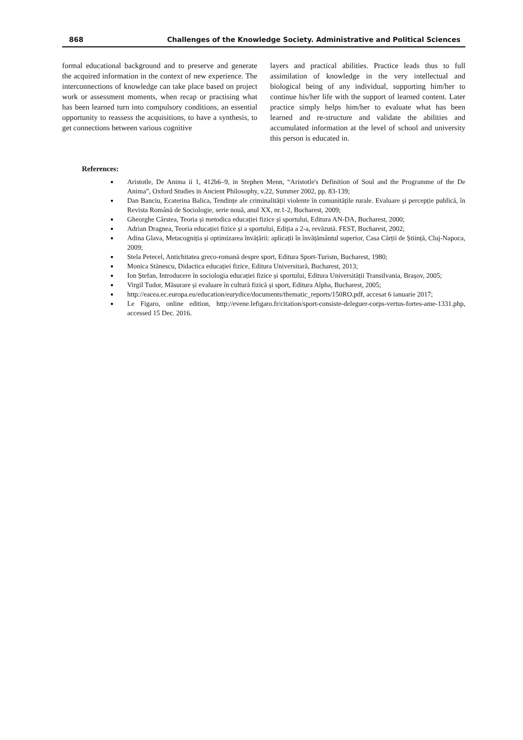868 Challenges of the Knowledge Society. Administrative and Political Sciences
formal educational background and to preserve and generate the acquired information in the context of new experience. The interconnections of knowledge can take place based on project work or assessment moments, when recap or practising what has been learned turn into compulsory conditions, an essential opportunity to reassess the acquisitions, to have a synthesis, to get connections between various cognitive
layers and practical abilities. Practice leads thus to full assimilation of knowledge in the very intellectual and biological being of any individual, supporting him/her to continue his/her life with the support of learned content. Later practice simply helps him/her to evaluate what has been learned and re-structure and validate the abilities and accumulated information at the level of school and university this person is educated in.
References:
Aristotle, De Anima ii 1, 412b6–9, in Stephen Menn, “Aristotle's Definition of Soul and the Programme of the De Anima”, Oxford Studies in Ancient Philosophy, v.22, Summer 2002, pp. 83-139;
Dan Banciu, Ecaterina Balica, Tendințe ale criminalității violente în comunitățile rurale. Evaluare și percepție publică, în Revista Română de Sociologie, serie nouă, anul XX, nr.1-2, Bucharest, 2009;
Gheorghe Cârstea, Teoria și metodica educației fizice și sportului, Editura AN-DA, Bucharest, 2000;
Adrian Dragnea, Teoria educației fizice și a sportului, Ediția a 2-a, revăzută. FEST, Bucharest, 2002;
Adina Glava, Metacogniția și optimizarea învățării: aplicații în învățământul superior, Casa Cărții de Știință, Cluj-Napoca, 2009;
Stela Petecel, Antichitatea greco-romană despre sport, Editura Sport-Turism, Bucharest, 1980;
Monica Stănescu, Didactica educației fizice, Editura Universitară, Bucharest, 2013;
Ion Ștefan, Introducere în sociologia educației fizice și sportului, Editura Universității Transilvania, Brașov, 2005;
Virgil Tudor, Măsurare și evaluare în cultură fizică și sport, Editura Alpha, Bucharest, 2005;
http://eacea.ec.europa.eu/education/eurydice/documents/thematic_reports/150RO.pdf, accesat 6 ianuarie 2017;
Le Figaro, online edition, http://evene.lefigaro.fr/citation/sport-consiste-deleguer-corps-vertus-fortes-ame-1331.php, accessed 15 Dec. 2016.